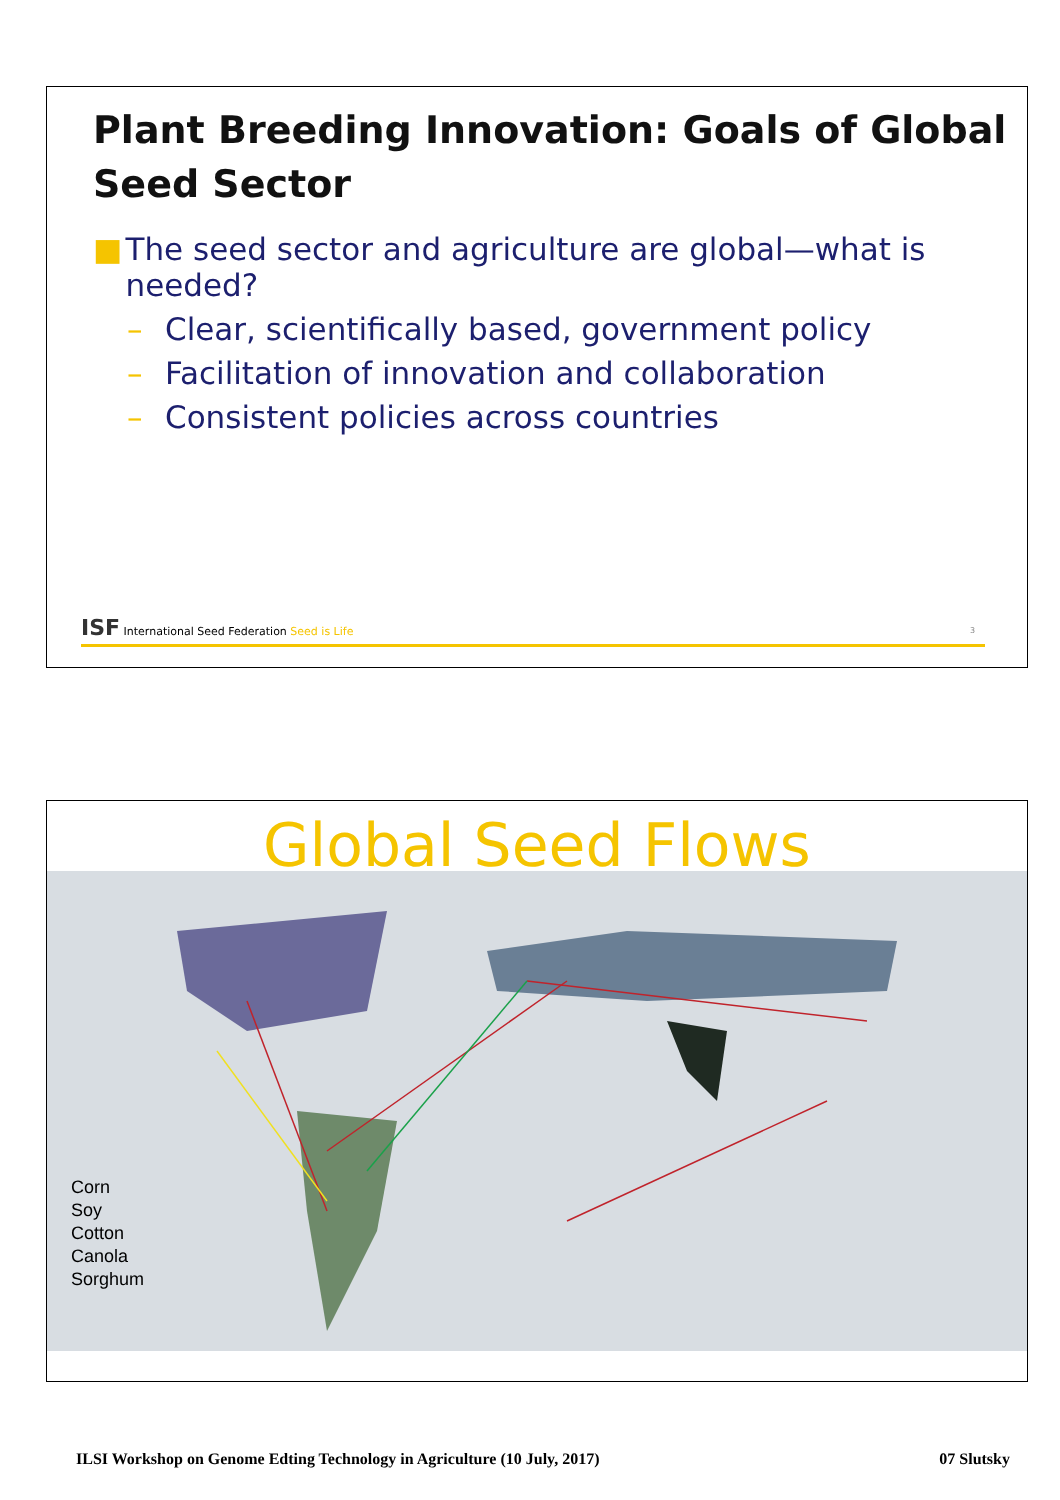Plant Breeding Innovation: Goals of Global Seed Sector
■ The seed sector and agriculture are global—what is needed?
– Clear, scientifically based, government policy
– Facilitation of innovation and collaboration
– Consistent policies across countries
ISF International Seed Federation Seed is Life
3
Global Seed Flows
Corn
Soy
Cotton
Canola
Sorghum
ILSI Workshop on Genome Edting Technology in Agriculture (10 July, 2017) 07 Slutsky